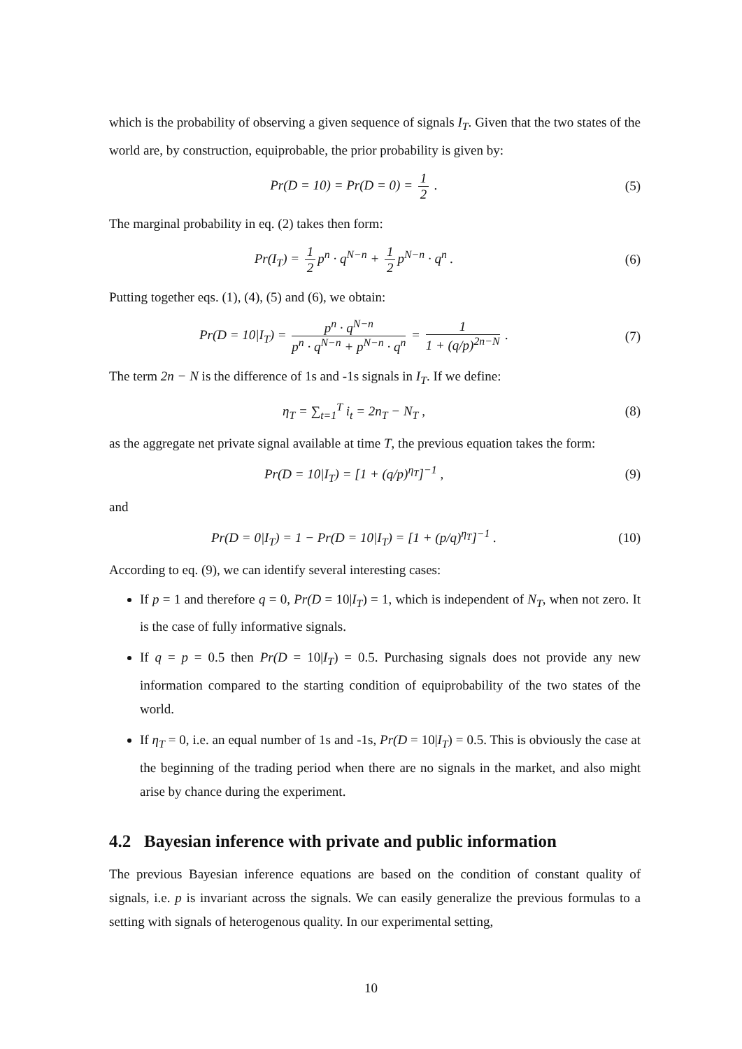which is the probability of observing a given sequence of signals I<sub>T</sub>. Given that the two states of the world are, by construction, equiprobable, the prior probability is given by:
Pr(D = 10) = Pr(D = 0) = 1 2 . (5)
The marginal probability in eq. (2) takes then form:
Pr(I<sub>T</sub>) = 1 2 p<sup>n</sup> · q<sup>N−n</sup> + 1 2 p<sup>N−n</sup> · q<sup>n</sup> .
(6)
Putting together eqs. (1), (4), (5) and (6), we obtain:
Pr(D = 10|I<sub>T</sub>) = p<sup>n</sup> · q<sup>N−n</sup> p<sup>n</sup> · q<sup>N−n</sup> + p<sup>N−n</sup> · q<sup>n</sup> = 1 1 + (q/p)<sup>2n−N</sup> .
(7)
The term 2n − N is the difference of 1s and -1s signals in I<sub>T</sub>. If we define:
η<sub>T</sub> = ∑<sub>t=1</sub><sup>T</sup> i<sub>t</sub> = 2n<sub>T</sub> − N<sub>T</sub> , (8)
as the aggregate net private signal available at time T, the previous equation takes the form:
Pr(D = 10|I<sub>T</sub>) = [1 + (q/p)<sup>η<sub>T</sub></sup>]<sup>−1</sup> ,
(9)
and
Pr(D = 0|I<sub>T</sub>) = 1 − Pr(D = 10|I<sub>T</sub>) = [1 + (p/q)<sup>η<sub>T</sub></sup>]<sup>−1</sup> .
(10)
According to eq. (9), we can identify several interesting cases:
If p = 1 and therefore q = 0, Pr(D = 10|I<sub>T</sub>) = 1, which is independent of N<sub>T</sub>, when not zero. It is the case of fully informative signals.
If q = p = 0.5 then Pr(D = 10|I<sub>T</sub>) = 0.5. Purchasing signals does not provide any new information compared to the starting condition of equiprobability of the two states of the world.
If η<sub>T</sub> = 0, i.e. an equal number of 1s and -1s, Pr(D = 10|I<sub>T</sub>) = 0.5. This is obviously the case at the beginning of the trading period when there are no signals in the market, and also might arise by chance during the experiment.
4.2 Bayesian inference with private and public information
The previous Bayesian inference equations are based on the condition of constant quality of signals, i.e. p is invariant across the signals. We can easily generalize the previous formulas to a setting with signals of heterogenous quality. In our experimental setting,
10